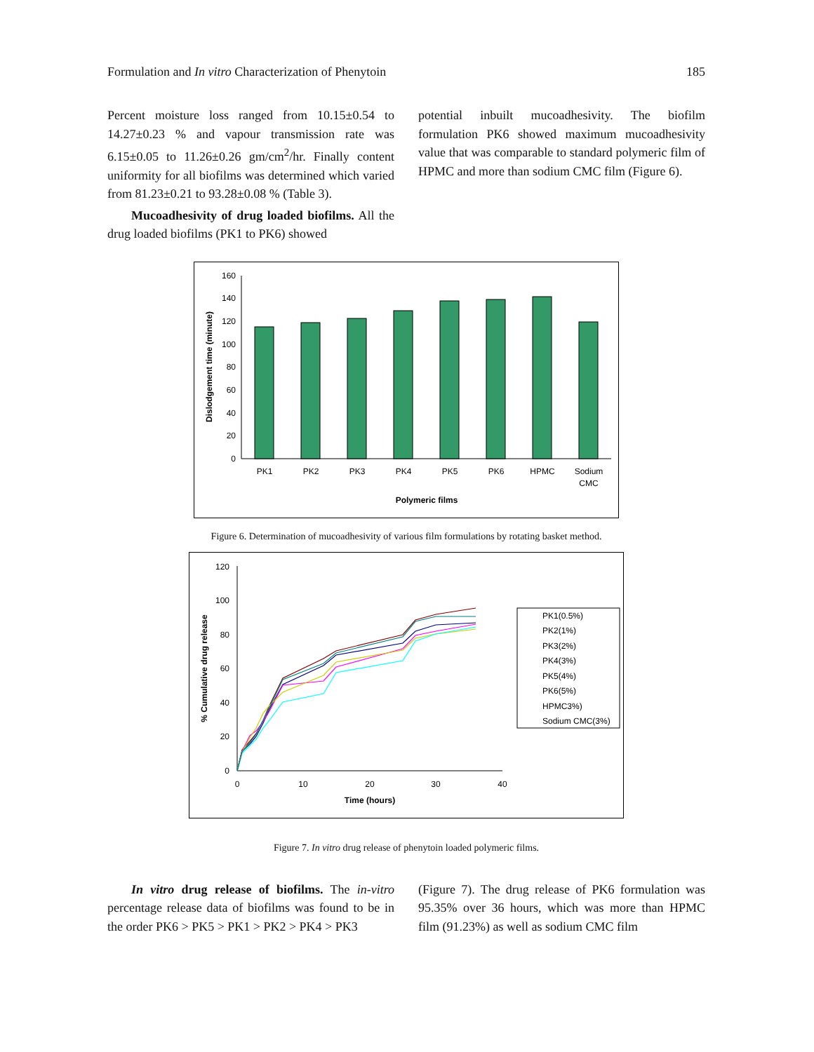Formulation and In vitro Characterization of Phenytoin 185
Percent moisture loss ranged from 10.15±0.54 to 14.27±0.23 % and vapour transmission rate was 6.15±0.05 to 11.26±0.26 gm/cm<sup>2</sup>/hr. Finally content uniformity for all biofilms was determined which varied from 81.23±0.21 to 93.28±0.08 % (Table 3).
Mucoadhesivity of drug loaded biofilms. All the drug loaded biofilms (PK1 to PK6) showed
potential inbuilt mucoadhesivity. The biofilm formulation PK6 showed maximum mucoadhesivity value that was comparable to standard polymeric film of HPMC and more than sodium CMC film (Figure 6).
0
20
40
60
80
100
120
140
160
PK1
PK2
PK3
PK4
PK5
PK6
HPMC
Sodium
CMC
Polymeric films
Dislodgement time (minute)
Figure 6. Determination of mucoadhesivity of various film formulations by rotating basket method.
0
20
40
60
80
100
120
0
10
20
30
40
Time (hours)
% Cumulative drug release
PK1(0.5%)
PK2(1%)
PK3(2%)
PK4(3%)
PK5(4%)
PK6(5%)
HPMC3%)
Sodium CMC(3%)
Figure 7. In vitro drug release of phenytoin loaded polymeric films.
In vitro drug release of biofilms. The in-vitro percentage release data of biofilms was found to be in the order PK6 > PK5 > PK1 > PK2 > PK4 > PK3
(Figure 7). The drug release of PK6 formulation was 95.35% over 36 hours, which was more than HPMC film (91.23%) as well as sodium CMC film